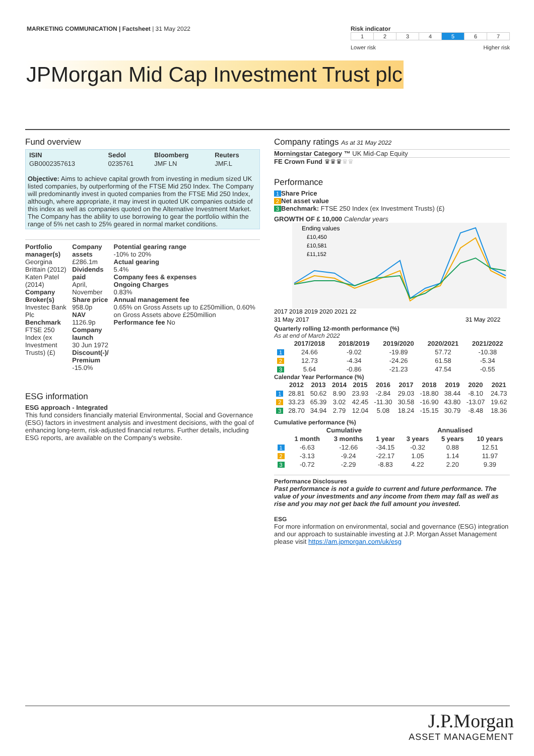MARKETING COMMUNICATION | Factsheet | 31 May 2022
Risk indicator
| 1 | 2 | 3 | 4 | 5 | 6 | 7 |
Lower risk Higher risk
JPMorgan Mid Cap Investment Trust plc
Fund overview
| ISIN | Sedol | Bloomberg | Reuters |
| --- | --- | --- | --- |
| GB0002357613 | 0235761 | JMF LN | JMF.L |
Objective: Aims to achieve capital growth from investing in medium sized UK listed companies, by outperforming of the FTSE Mid 250 Index. The Company will predominantly invest in quoted companies from the FTSE Mid 250 Index, although, where appropriate, it may invest in quoted UK companies outside of this index as well as companies quoted on the Alternative Investment Market. The Company has the ability to use borrowing to gear the portfolio within the range of 5% net cash to 25% geared in normal market conditions.
Portfolio manager(s)
Georgina Brittain (2012)
Katen Patel (2014)
Company Broker(s)
Investec Bank Plc
Benchmark
FTSE 250 Index (ex Investment Trusts) (£)
Company assets
£286.1m
Dividends paid
April, November
Share price
958.0p
NAV 1126.9p
Company launch
30 Jun 1972
Discount(-)/ Premium -15.0%
Potential gearing range
-10% to 20%
Actual gearing
5.4%
Company fees & expenses
Ongoing Charges
0.83%
Annual management fee
0.65% on Gross Assets up to £250million, 0.60% on Gross Assets above £250million
Performance fee No
ESG information
ESG approach - Integrated
This fund considers financially material Environmental, Social and Governance (ESG) factors in investment analysis and investment decisions, with the goal of enhancing long-term, risk-adjusted financial returns. Further details, including ESG reports, are available on the Company's website.
Company ratings As at 31 May 2022
Morningstar Category ™ UK Mid-Cap Equity
FE Crown Fund ♛♛♛♛♛
Performance
1 Share Price
2 Net asset value
3 Benchmark: FTSE 250 Index (ex Investment Trusts) (£)
GROWTH OF £ 10,000 Calendar years
Ending values
£10,450
£10,581
£11,152
2017 2018 2019 2020 2021 22
31 May 2017
31 May 2022
Quarterly rolling 12-month performance (%)
As at end of March 2022
| | 2017/2018 | 2018/2019 | 2019/2020 | 2020/2021 | 2021/2022 |
| --- | --- | --- | --- | --- | --- |
| 1 | 24.66 | -9.02 | -19.89 | 57.72 | -10.38 |
| 2 | 12.73 | -4.34 | -24.26 | 61.58 | -5.34 |
| 3 | 5.64 | -0.86 | -21.23 | 47.54 | -0.55 |
Calendar Year Performance (%)
| | 2012 | 2013 | 2014 | 2015 | 2016 | 2017 | 2018 | 2019 | 2020 | 2021 |
| --- | --- | --- | --- | --- | --- | --- | --- | --- | --- | --- |
| 1 | 28.81 | 50.62 | 8.90 | 23.93 | -2.84 | 29.03 | -18.80 | 38.44 | -8.10 | 24.73 |
| 2 | 33.23 | 65.39 | 3.02 | 42.45 | -11.30 | 30.58 | -16.90 | 43.80 | -13.07 | 19.62 |
| 3 | 28.70 | 34.94 | 2.79 | 12.04 | 5.08 | 18.24 | -15.15 | 30.79 | -8.48 | 18.36 |
Cumulative performance (%)
| | Cumulative | | | Annualised | | |
| --- | --- | --- | --- | --- | --- | --- |
| | 1 month | 3 months | 1 year | 3 years | 5 years | 10 years |
| 1 | -6.63 | -12.66 | -34.15 | -0.32 | 0.88 | 12.51 |
| 2 | -3.13 | -9.24 | -22.17 | 1.05 | 1.14 | 11.97 |
| 3 | -0.72 | -2.29 | -8.83 | 4.22 | 2.20 | 9.39 |
Performance Disclosures
Past performance is not a guide to current and future performance. The value of your investments and any income from them may fall as well as rise and you may not get back the full amount you invested.
ESG
For more information on environmental, social and governance (ESG) integration and our approach to sustainable investing at J.P. Morgan Asset Management please visit https://am.jpmorgan.com/uk/esg
J.P.Morgan
ASSET MANAGEMENT